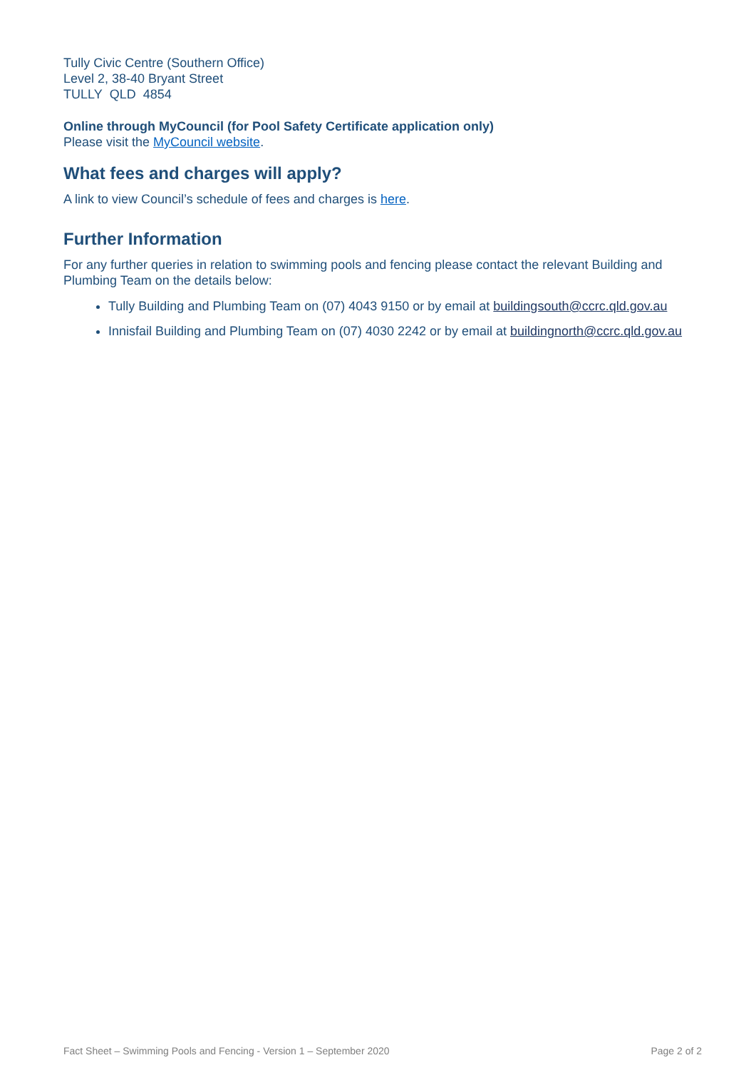Tully Civic Centre (Southern Office)
Level 2, 38-40 Bryant Street
TULLY QLD 4854
Online through MyCouncil (for Pool Safety Certificate application only)
Please visit the MyCouncil website.
What fees and charges will apply?
A link to view Council’s schedule of fees and charges is here.
Further Information
For any further queries in relation to swimming pools and fencing please contact the relevant Building and Plumbing Team on the details below:
Tully Building and Plumbing Team on (07) 4043 9150 or by email at buildingsouth@ccrc.qld.gov.au
Innisfail Building and Plumbing Team on (07) 4030 2242 or by email at buildingnorth@ccrc.qld.gov.au
Fact Sheet – Swimming Pools and Fencing - Version 1 – September 2020 Page 2 of 2